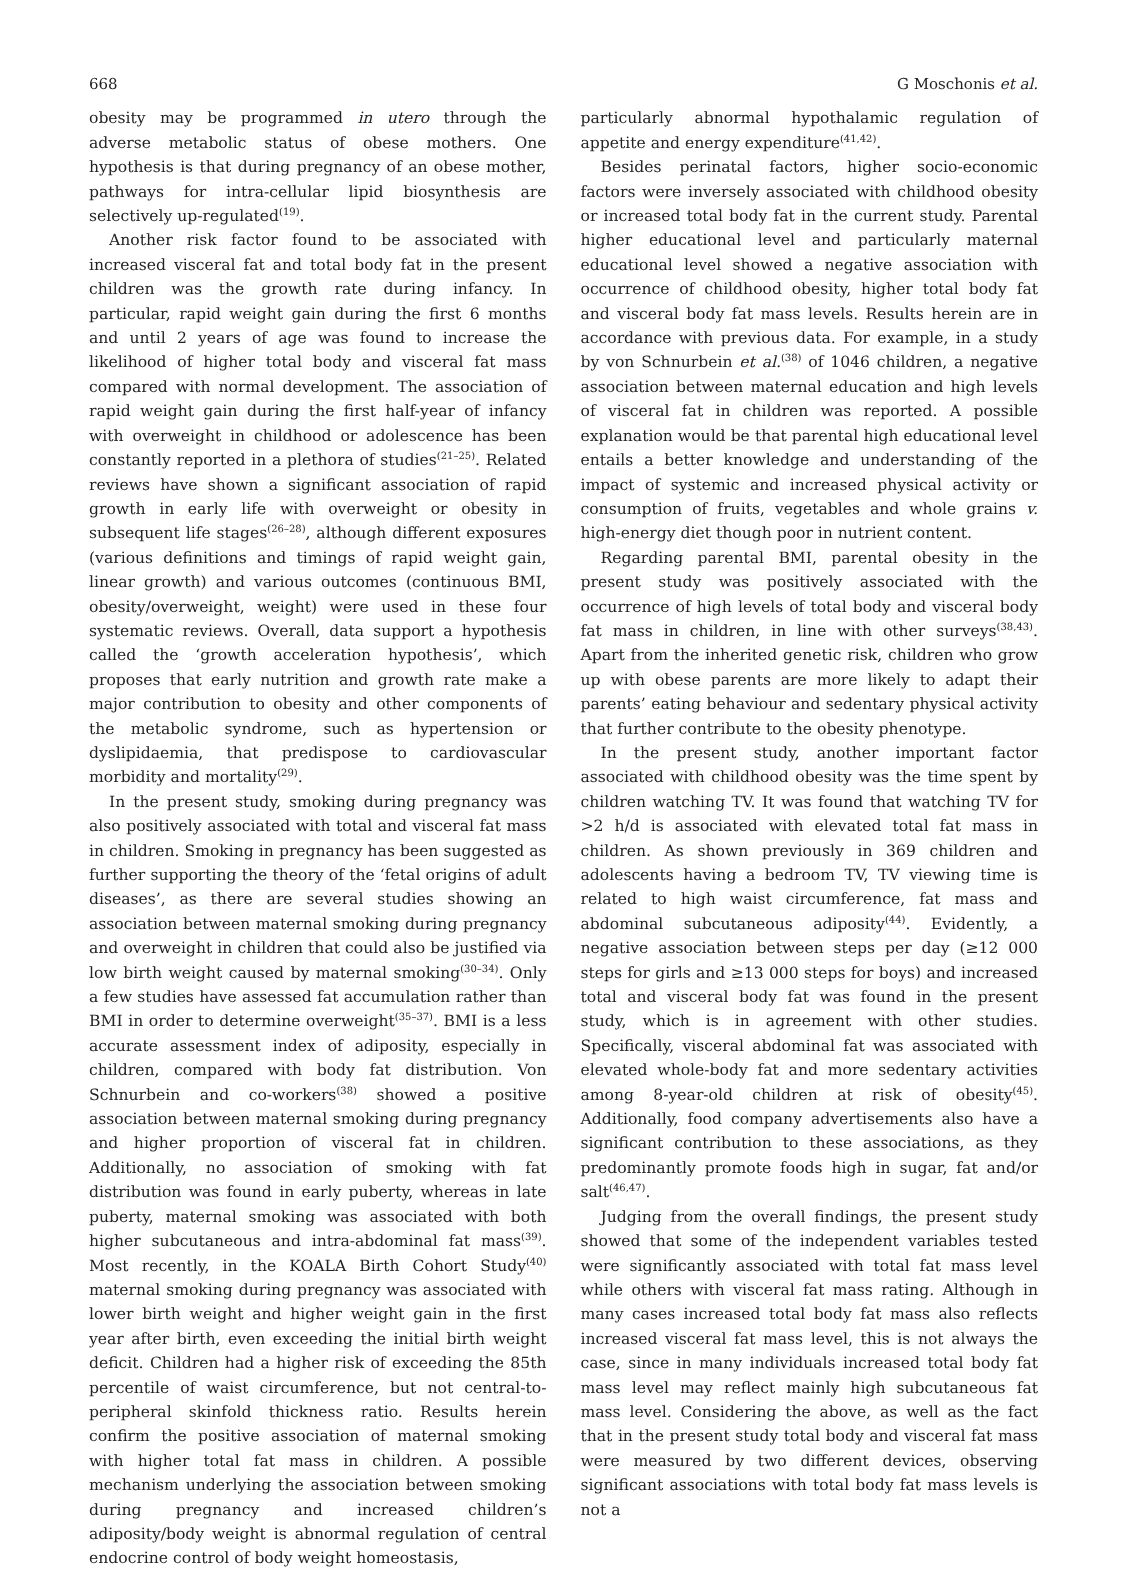668 G Moschonis et al.
obesity may be programmed in utero through the adverse metabolic status of obese mothers. One hypothesis is that during pregnancy of an obese mother, pathways for intra-cellular lipid biosynthesis are selectively up-regulated<sup>(19)</sup>.
Another risk factor found to be associated with increased visceral fat and total body fat in the present children was the growth rate during infancy. In particular, rapid weight gain during the first 6 months and until 2 years of age was found to increase the likelihood of higher total body and visceral fat mass compared with normal development. The association of rapid weight gain during the first half-year of infancy with overweight in childhood or adolescence has been constantly reported in a plethora of studies<sup>(21–25)</sup>. Related reviews have shown a significant association of rapid growth in early life with overweight or obesity in subsequent life stages<sup>(26–28)</sup>, although different exposures (various definitions and timings of rapid weight gain, linear growth) and various outcomes (continuous BMI, obesity/overweight, weight) were used in these four systematic reviews. Overall, data support a hypothesis called the ‘growth acceleration hypothesis’, which proposes that early nutrition and growth rate make a major contribution to obesity and other components of the metabolic syndrome, such as hypertension or dyslipidaemia, that predispose to cardiovascular morbidity and mortality<sup>(29)</sup>.
In the present study, smoking during pregnancy was also positively associated with total and visceral fat mass in children. Smoking in pregnancy has been suggested as further supporting the theory of the ‘fetal origins of adult diseases’, as there are several studies showing an association between maternal smoking during pregnancy and overweight in children that could also be justified via low birth weight caused by maternal smoking<sup>(30–34)</sup>. Only a few studies have assessed fat accumulation rather than BMI in order to determine overweight<sup>(35–37)</sup>. BMI is a less accurate assessment index of adiposity, especially in children, compared with body fat distribution. Von Schnurbein and co-workers<sup>(38)</sup> showed a positive association between maternal smoking during pregnancy and higher proportion of visceral fat in children. Additionally, no association of smoking with fat distribution was found in early puberty, whereas in late puberty, maternal smoking was associated with both higher subcutaneous and intra-abdominal fat mass<sup>(39)</sup>. Most recently, in the KOALA Birth Cohort Study<sup>(40)</sup> maternal smoking during pregnancy was associated with lower birth weight and higher weight gain in the first year after birth, even exceeding the initial birth weight deficit. Children had a higher risk of exceeding the 85th percentile of waist circumference, but not central-to-peripheral skinfold thickness ratio. Results herein confirm the positive association of maternal smoking with higher total fat mass in children. A possible mechanism underlying the association between smoking during pregnancy and increased children’s adiposity/body weight is abnormal regulation of central endocrine control of body weight homeostasis,
particularly abnormal hypothalamic regulation of appetite and energy expenditure<sup>(41,42)</sup>.
Besides perinatal factors, higher socio-economic factors were inversely associated with childhood obesity or increased total body fat in the current study. Parental higher educational level and particularly maternal educational level showed a negative association with occurrence of childhood obesity, higher total body fat and visceral body fat mass levels. Results herein are in accordance with previous data. For example, in a study by von Schnurbein et al.<sup>(38)</sup> of 1046 children, a negative association between maternal education and high levels of visceral fat in children was reported. A possible explanation would be that parental high educational level entails a better knowledge and understanding of the impact of systemic and increased physical activity or consumption of fruits, vegetables and whole grains v. high-energy diet though poor in nutrient content.
Regarding parental BMI, parental obesity in the present study was positively associated with the occurrence of high levels of total body and visceral body fat mass in children, in line with other surveys<sup>(38,43)</sup>. Apart from the inherited genetic risk, children who grow up with obese parents are more likely to adapt their parents’ eating behaviour and sedentary physical activity that further contribute to the obesity phenotype.
In the present study, another important factor associated with childhood obesity was the time spent by children watching TV. It was found that watching TV for >2 h/d is associated with elevated total fat mass in children. As shown previously in 369 children and adolescents having a bedroom TV, TV viewing time is related to high waist circumference, fat mass and abdominal subcutaneous adiposity<sup>(44)</sup>. Evidently, a negative association between steps per day (≥12 000 steps for girls and ≥13 000 steps for boys) and increased total and visceral body fat was found in the present study, which is in agreement with other studies. Specifically, visceral abdominal fat was associated with elevated whole-body fat and more sedentary activities among 8-year-old children at risk of obesity<sup>(45)</sup>. Additionally, food company advertisements also have a significant contribution to these associations, as they predominantly promote foods high in sugar, fat and/or salt<sup>(46,47)</sup>.
Judging from the overall findings, the present study showed that some of the independent variables tested were significantly associated with total fat mass level while others with visceral fat mass rating. Although in many cases increased total body fat mass also reflects increased visceral fat mass level, this is not always the case, since in many individuals increased total body fat mass level may reflect mainly high subcutaneous fat mass level. Considering the above, as well as the fact that in the present study total body and visceral fat mass were measured by two different devices, observing significant associations with total body fat mass levels is not a